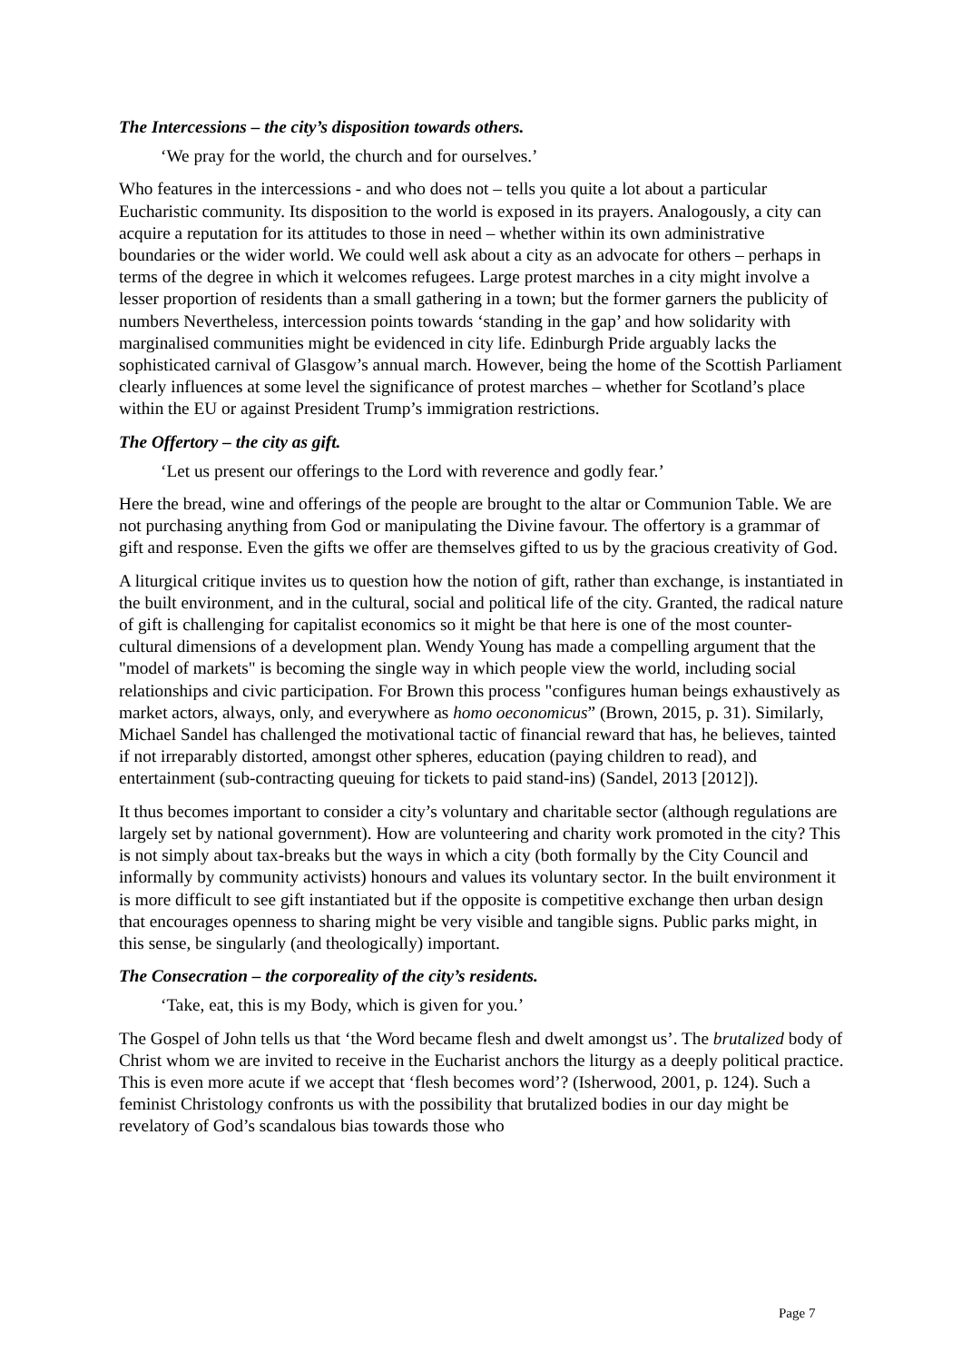The Intercessions – the city’s disposition towards others.
‘We pray for the world, the church and for ourselves.’
Who features in the intercessions - and who does not – tells you quite a lot about a particular Eucharistic community. Its disposition to the world is exposed in its prayers. Analogously, a city can acquire a reputation for its attitudes to those in need – whether within its own administrative boundaries or the wider world. We could well ask about a city as an advocate for others – perhaps in terms of the degree in which it welcomes refugees. Large protest marches in a city might involve a lesser proportion of residents than a small gathering in a town; but the former garners the publicity of numbers Nevertheless, intercession points towards ‘standing in the gap’ and how solidarity with marginalised communities might be evidenced in city life. Edinburgh Pride arguably lacks the sophisticated carnival of Glasgow’s annual march. However, being the home of the Scottish Parliament clearly influences at some level the significance of protest marches – whether for Scotland’s place within the EU or against President Trump’s immigration restrictions.
The Offertory – the city as gift.
‘Let us present our offerings to the Lord with reverence and godly fear.’
Here the bread, wine and offerings of the people are brought to the altar or Communion Table. We are not purchasing anything from God or manipulating the Divine favour. The offertory is a grammar of gift and response. Even the gifts we offer are themselves gifted to us by the gracious creativity of God.
A liturgical critique invites us to question how the notion of gift, rather than exchange, is instantiated in the built environment, and in the cultural, social and political life of the city. Granted, the radical nature of gift is challenging for capitalist economics so it might be that here is one of the most counter-cultural dimensions of a development plan. Wendy Young has made a compelling argument that the "model of markets" is becoming the single way in which people view the world, including social relationships and civic participation. For Brown this process "configures human beings exhaustively as market actors, always, only, and everywhere as homo oeconomicus” (Brown, 2015, p. 31). Similarly, Michael Sandel has challenged the motivational tactic of financial reward that has, he believes, tainted if not irreparably distorted, amongst other spheres, education (paying children to read), and entertainment (sub-contracting queuing for tickets to paid stand-ins) (Sandel, 2013 [2012]).
It thus becomes important to consider a city’s voluntary and charitable sector (although regulations are largely set by national government). How are volunteering and charity work promoted in the city? This is not simply about tax-breaks but the ways in which a city (both formally by the City Council and informally by community activists) honours and values its voluntary sector. In the built environment it is more difficult to see gift instantiated but if the opposite is competitive exchange then urban design that encourages openness to sharing might be very visible and tangible signs. Public parks might, in this sense, be singularly (and theologically) important.
The Consecration – the corporeality of the city’s residents.
‘Take, eat, this is my Body, which is given for you.’
The Gospel of John tells us that ‘the Word became flesh and dwelt amongst us’. The brutalized body of Christ whom we are invited to receive in the Eucharist anchors the liturgy as a deeply political practice. This is even more acute if we accept that ‘flesh becomes word’? (Isherwood, 2001, p. 124). Such a feminist Christology confronts us with the possibility that brutalized bodies in our day might be revelatory of God’s scandalous bias towards those who
Page 7